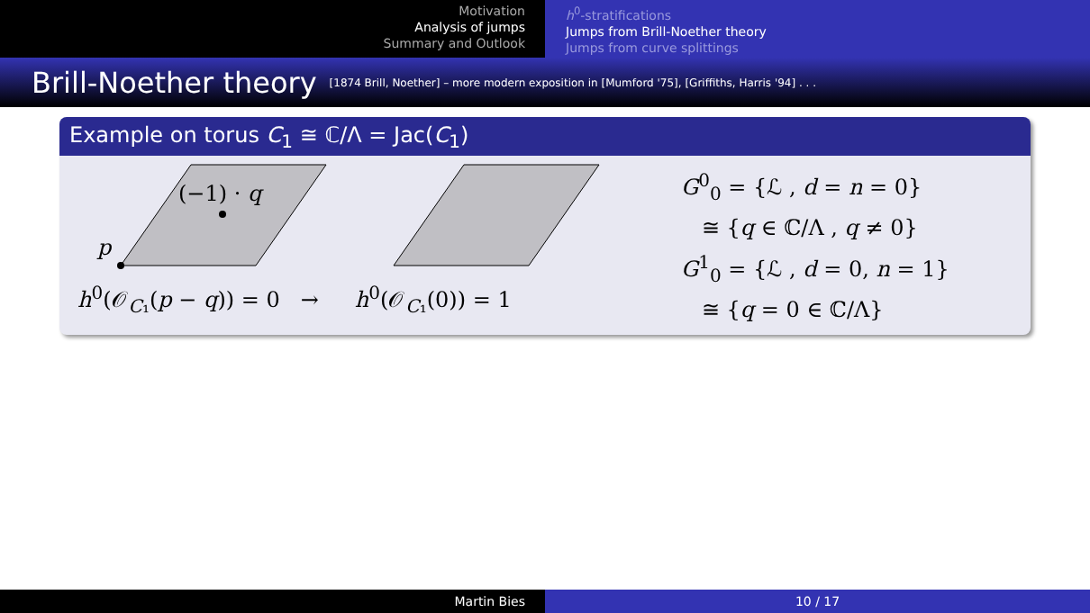Motivation
Analysis of jumps
Summary and Outlook
h<sup>0</sup>-stratifications
Jumps from Brill-Noether theory
Jumps from curve splittings
Brill-Noether theory [1874 Brill, Noether] – more modern exposition in [Mumford '75], [Griffiths, Harris '94] . . .
Example on torus C<sub>1</sub> ≅ ℂ/Λ = Jac(C<sub>1</sub>)
(−1) · q
p
h<sup>0</sup>(𝒪<sub>C₁</sub>(p − q)) = 0 → h<sup>0</sup>(𝒪<sub>C₁</sub>(0)) = 1
G<sup>0</sup><sub>0</sub> = {ℒ , d = n = 0}
≅ {q ∈ ℂ/Λ , q ≠ 0}
G<sup>1</sup><sub>0</sub> = {ℒ , d = 0, n = 1}
≅ {q = 0 ∈ ℂ/Λ}
Martin Bies 10 / 17